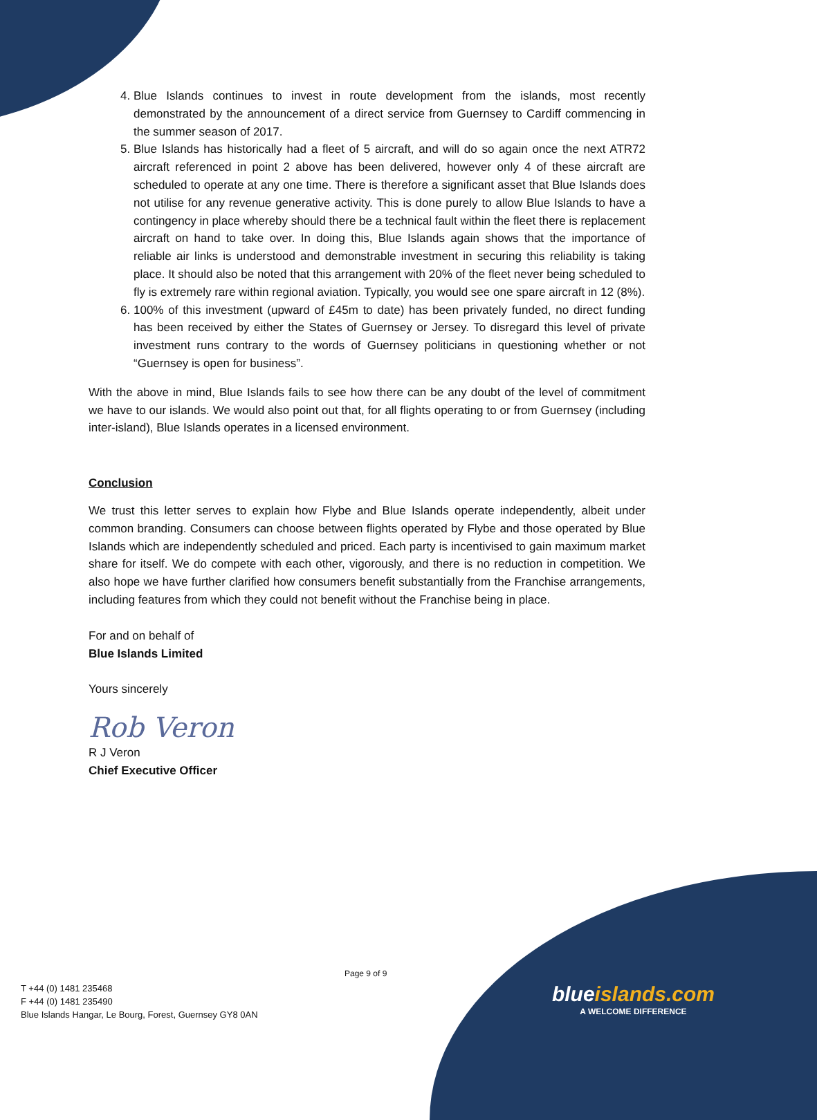4. Blue Islands continues to invest in route development from the islands, most recently demonstrated by the announcement of a direct service from Guernsey to Cardiff commencing in the summer season of 2017.
5. Blue Islands has historically had a fleet of 5 aircraft, and will do so again once the next ATR72 aircraft referenced in point 2 above has been delivered, however only 4 of these aircraft are scheduled to operate at any one time. There is therefore a significant asset that Blue Islands does not utilise for any revenue generative activity. This is done purely to allow Blue Islands to have a contingency in place whereby should there be a technical fault within the fleet there is replacement aircraft on hand to take over. In doing this, Blue Islands again shows that the importance of reliable air links is understood and demonstrable investment in securing this reliability is taking place. It should also be noted that this arrangement with 20% of the fleet never being scheduled to fly is extremely rare within regional aviation. Typically, you would see one spare aircraft in 12 (8%).
6. 100% of this investment (upward of £45m to date) has been privately funded, no direct funding has been received by either the States of Guernsey or Jersey. To disregard this level of private investment runs contrary to the words of Guernsey politicians in questioning whether or not “Guernsey is open for business”.
With the above in mind, Blue Islands fails to see how there can be any doubt of the level of commitment we have to our islands. We would also point out that, for all flights operating to or from Guernsey (including inter-island), Blue Islands operates in a licensed environment.
Conclusion
We trust this letter serves to explain how Flybe and Blue Islands operate independently, albeit under common branding. Consumers can choose between flights operated by Flybe and those operated by Blue Islands which are independently scheduled and priced. Each party is incentivised to gain maximum market share for itself. We do compete with each other, vigorously, and there is no reduction in competition. We also hope we have further clarified how consumers benefit substantially from the Franchise arrangements, including features from which they could not benefit without the Franchise being in place.
For and on behalf of
Blue Islands Limited
Yours sincerely
Rob Veron
R J Veron
Chief Executive Officer
Page 9 of 9
T +44 (0) 1481 235468
F +44 (0) 1481 235490
Blue Islands Hangar, Le Bourg, Forest, Guernsey GY8 0AN
blueislands.com
A WELCOME DIFFERENCE